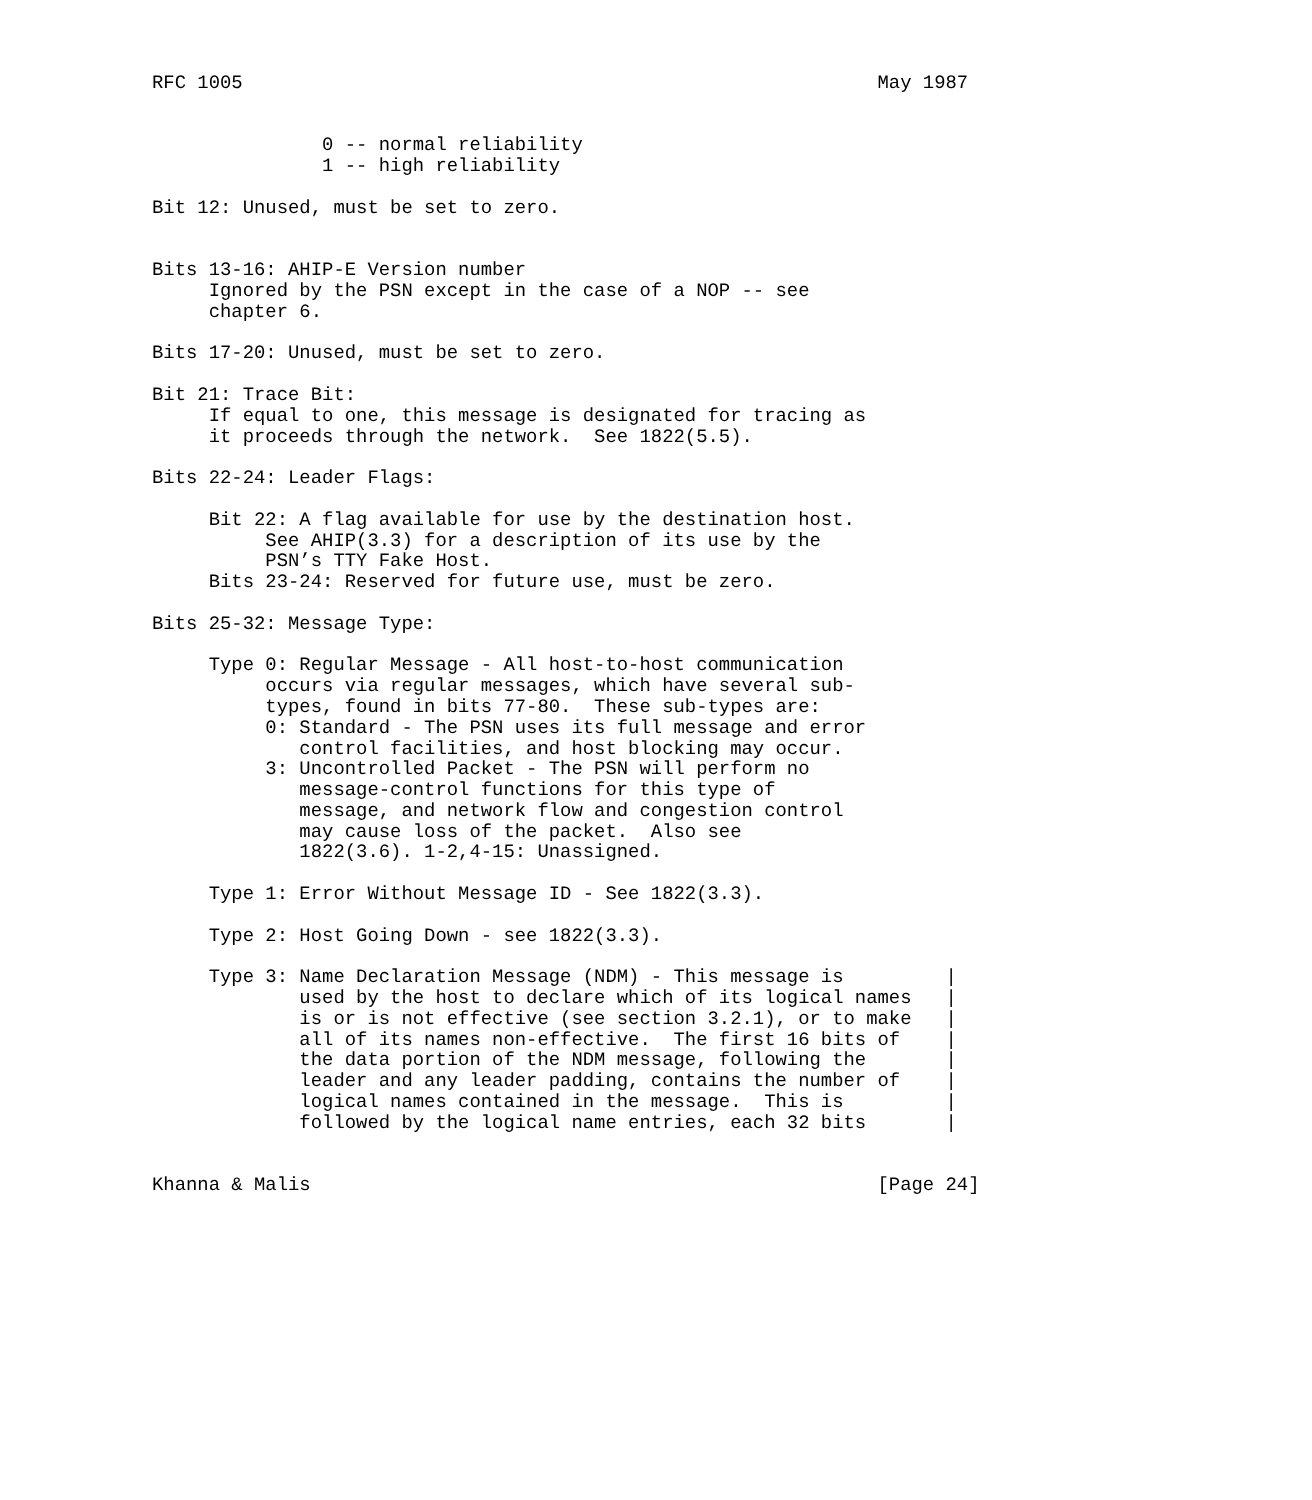RFC 1005                                                        May 1987


               0 -- normal reliability
               1 -- high reliability

Bit 12: Unused, must be set to zero.


Bits 13-16: AHIP-E Version number
     Ignored by the PSN except in the case of a NOP -- see
     chapter 6.

Bits 17-20: Unused, must be set to zero.

Bit 21: Trace Bit:
     If equal to one, this message is designated for tracing as
     it proceeds through the network.  See 1822(5.5).

Bits 22-24: Leader Flags:

     Bit 22: A flag available for use by the destination host.
          See AHIP(3.3) for a description of its use by the
          PSN’s TTY Fake Host.
     Bits 23-24: Reserved for future use, must be zero.

Bits 25-32: Message Type:

     Type 0: Regular Message - All host-to-host communication
          occurs via regular messages, which have several sub-
          types, found in bits 77-80.  These sub-types are:
          0: Standard - The PSN uses its full message and error
             control facilities, and host blocking may occur.
          3: Uncontrolled Packet - The PSN will perform no
             message-control functions for this type of
             message, and network flow and congestion control
             may cause loss of the packet.  Also see
             1822(3.6). 1-2,4-15: Unassigned.

     Type 1: Error Without Message ID - See 1822(3.3).

     Type 2: Host Going Down - see 1822(3.3).

     Type 3: Name Declaration Message (NDM) - This message is         |
             used by the host to declare which of its logical names   |
             is or is not effective (see section 3.2.1), or to make   |
             all of its names non-effective.  The first 16 bits of    |
             the data portion of the NDM message, following the       |
             leader and any leader padding, contains the number of    |
             logical names contained in the message.  This is         |
             followed by the logical name entries, each 32 bits       |


Khanna & Malis                                                  [Page 24]